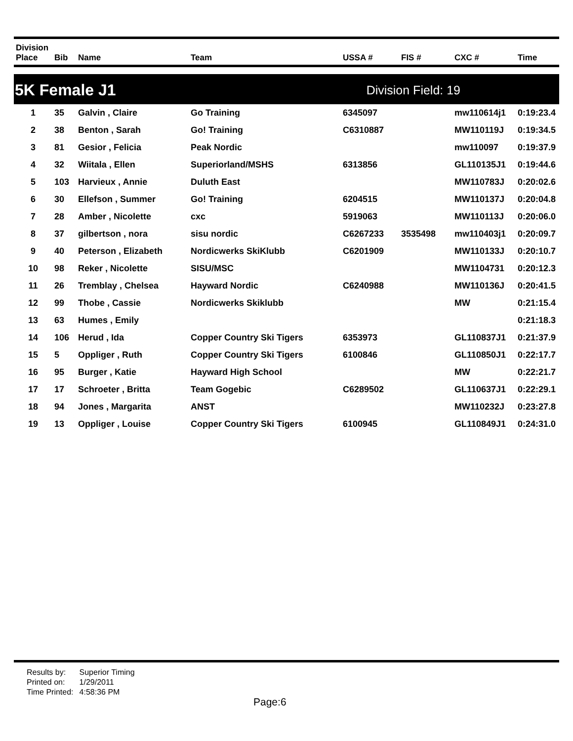| Division Place | Bib | Name | Team | USSA # | FIS # | CXC # | Time |
| --- | --- | --- | --- | --- | --- | --- | --- |
5K Female J1
Division Field: 19
| 1 | 35 | Galvin , Claire | Go Training | 6345097 | | mw110614j1 | 0:19:23.4 |
| 2 | 38 | Benton , Sarah | Go! Training | C6310887 | | MW110119J | 0:19:34.5 |
| 3 | 81 | Gesior , Felicia | Peak Nordic | | | mw110097 | 0:19:37.9 |
| 4 | 32 | Wiitala , Ellen | Superiorland/MSHS | 6313856 | | GL110135J1 | 0:19:44.6 |
| 5 | 103 | Harvieux , Annie | Duluth East | | | MW110783J | 0:20:02.6 |
| 6 | 30 | Ellefson , Summer | Go! Training | 6204515 | | MW110137J | 0:20:04.8 |
| 7 | 28 | Amber , Nicolette | cxc | 5919063 | | MW110113J | 0:20:06.0 |
| 8 | 37 | gilbertson , nora | sisu nordic | C6267233 | 3535498 | mw110403j1 | 0:20:09.7 |
| 9 | 40 | Peterson , Elizabeth | Nordicwerks SkiKlubb | C6201909 | | MW110133J | 0:20:10.7 |
| 10 | 98 | Reker , Nicolette | SISU/MSC | | | MW1104731 | 0:20:12.3 |
| 11 | 26 | Tremblay , Chelsea | Hayward Nordic | C6240988 | | MW110136J | 0:20:41.5 |
| 12 | 99 | Thobe , Cassie | Nordicwerks Skiklubb | | | MW | 0:21:15.4 |
| 13 | 63 | Humes , Emily | | | | | 0:21:18.3 |
| 14 | 106 | Herud , Ida | Copper Country Ski Tigers | 6353973 | | GL110837J1 | 0:21:37.9 |
| 15 | 5 | Oppliger , Ruth | Copper Country Ski Tigers | 6100846 | | GL110850J1 | 0:22:17.7 |
| 16 | 95 | Burger , Katie | Hayward High School | | | MW | 0:22:21.7 |
| 17 | 17 | Schroeter , Britta | Team Gogebic | C6289502 | | GL110637J1 | 0:22:29.1 |
| 18 | 94 | Jones , Margarita | ANST | | | MW110232J | 0:23:27.8 |
| 19 | 13 | Oppliger , Louise | Copper Country Ski Tigers | 6100945 | | GL110849J1 | 0:24:31.0 |
| Results by: | Superior Timing |
| Printed on: | 1/29/2011 |
| Time Printed: | 4:58:36 PM |
Page:6